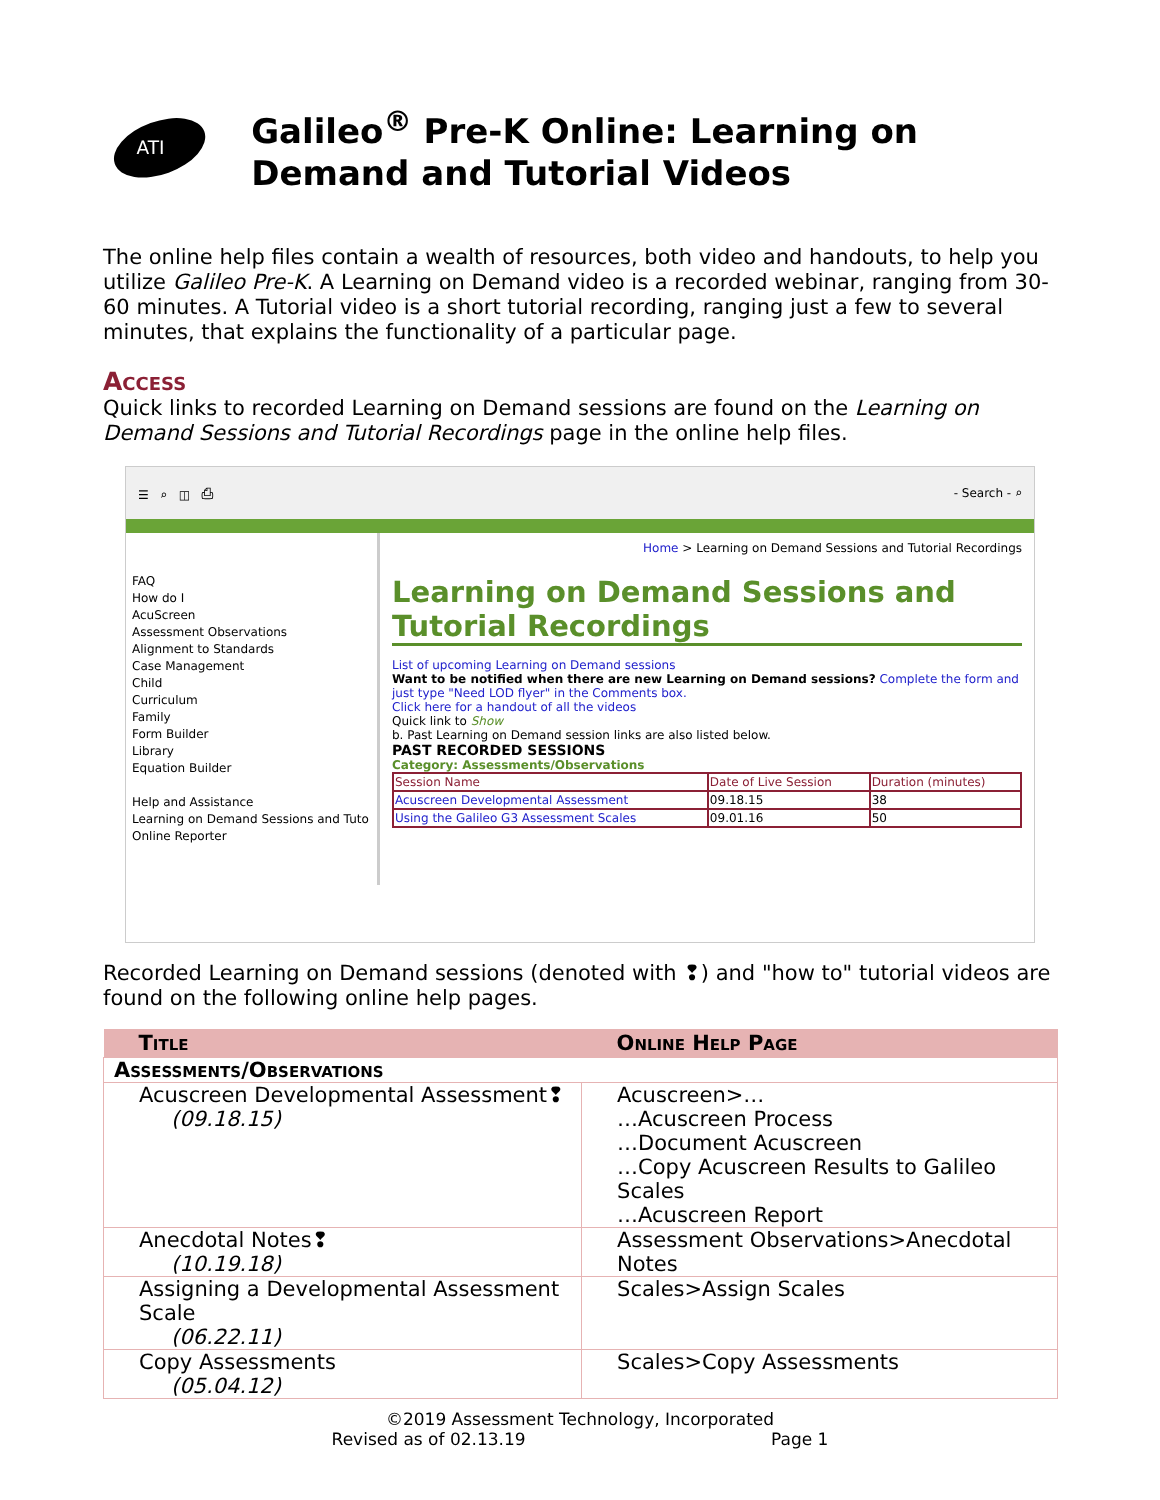ATI
Galileo<sup>®</sup> Pre-K Online: Learning on Demand and Tutorial Videos
The online help files contain a wealth of resources, both video and handouts, to help you utilize Galileo Pre-K. A Learning on Demand video is a recorded webinar, ranging from 30-60 minutes. A Tutorial video is a short tutorial recording, ranging just a few to several minutes, that explains the functionality of a particular page.
Access
Quick links to recorded Learning on Demand sessions are found on the Learning on Demand Sessions and Tutorial Recordings page in the online help files.
☰ ⌕ ◫ ⎙ - Search - ⌕
FAQ
How do I
AcuScreen
Assessment Observations
Alignment to Standards
Case Management
Child
Curriculum
Family
Form Builder
Library
Equation Builder
Help and Assistance
Learning on Demand Sessions and Tuto
Online Reporter
Home > Learning on Demand Sessions and Tutorial Recordings
Learning on Demand Sessions and Tutorial Recordings
List of upcoming Learning on Demand sessions
Want to be notified when there are new Learning on Demand sessions? Complete the form and just type "Need LOD flyer" in the Comments box.
Click here for a handout of all the videos
Quick link to Show
b. Past Learning on Demand session links are also listed below.
PAST RECORDED SESSIONS
Category: Assessments/Observations
| Session Name | Date of Live Session | Duration (minutes) |
| Acuscreen Developmental Assessment | 09.18.15 | 38 |
| Using the Galileo G3 Assessment Scales | 09.01.16 | 50 |
Recorded Learning on Demand sessions (denoted with ❢) and "how to" tutorial videos are found on the following online help pages.
| Title | Online Help Page |
| --- | --- |
| Assessments/Observations | |
| Acuscreen Developmental Assessment❢ (09.18.15) | Acuscreen>… …Acuscreen Process …Document Acuscreen …Copy Acuscreen Results to Galileo Scales …Acuscreen Report |
| Anecdotal Notes❢ (10.19.18) | Assessment Observations>Anecdotal Notes |
| Assigning a Developmental Assessment Scale (06.22.11) | Scales>Assign Scales |
| Copy Assessments (05.04.12) | Scales>Copy Assessments |
©2019 Assessment Technology, Incorporated
Revised as of 02.13.19 Page 1